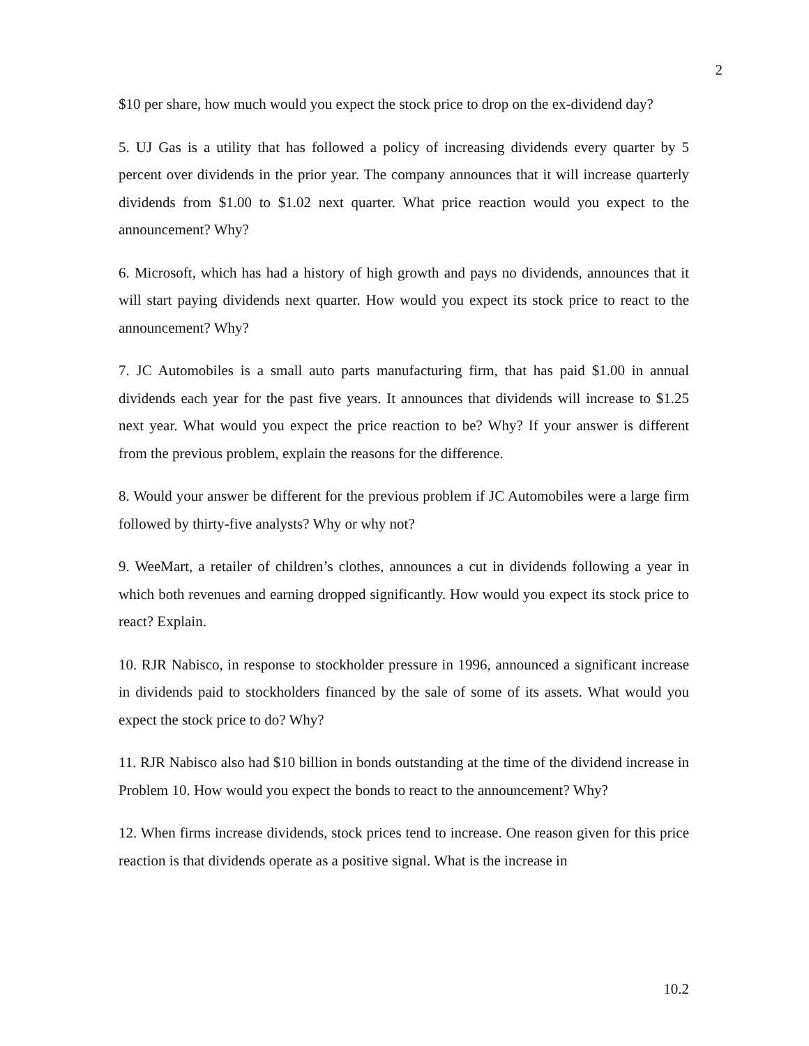2
$10 per share, how much would you expect the stock price to drop on the ex-dividend day?
5. UJ Gas is a utility that has followed a policy of increasing dividends every quarter by 5 percent over dividends in the prior year. The company announces that it will increase quarterly dividends from $1.00 to $1.02 next quarter. What price reaction would you expect to the announcement? Why?
6. Microsoft, which has had a history of high growth and pays no dividends, announces that it will start paying dividends next quarter. How would you expect its stock price to react to the announcement? Why?
7. JC Automobiles is a small auto parts manufacturing firm, that has paid $1.00 in annual dividends each year for the past five years. It announces that dividends will increase to $1.25 next year. What would you expect the price reaction to be? Why? If your answer is different from the previous problem, explain the reasons for the difference.
8. Would your answer be different for the previous problem if JC Automobiles were a large firm followed by thirty-five analysts? Why or why not?
9. WeeMart, a retailer of children’s clothes, announces a cut in dividends following a year in which both revenues and earning dropped significantly. How would you expect its stock price to react? Explain.
10. RJR Nabisco, in response to stockholder pressure in 1996, announced a significant increase in dividends paid to stockholders financed by the sale of some of its assets. What would you expect the stock price to do? Why?
11. RJR Nabisco also had $10 billion in bonds outstanding at the time of the dividend increase in Problem 10. How would you expect the bonds to react to the announcement? Why?
12. When firms increase dividends, stock prices tend to increase. One reason given for this price reaction is that dividends operate as a positive signal. What is the increase in
10.2